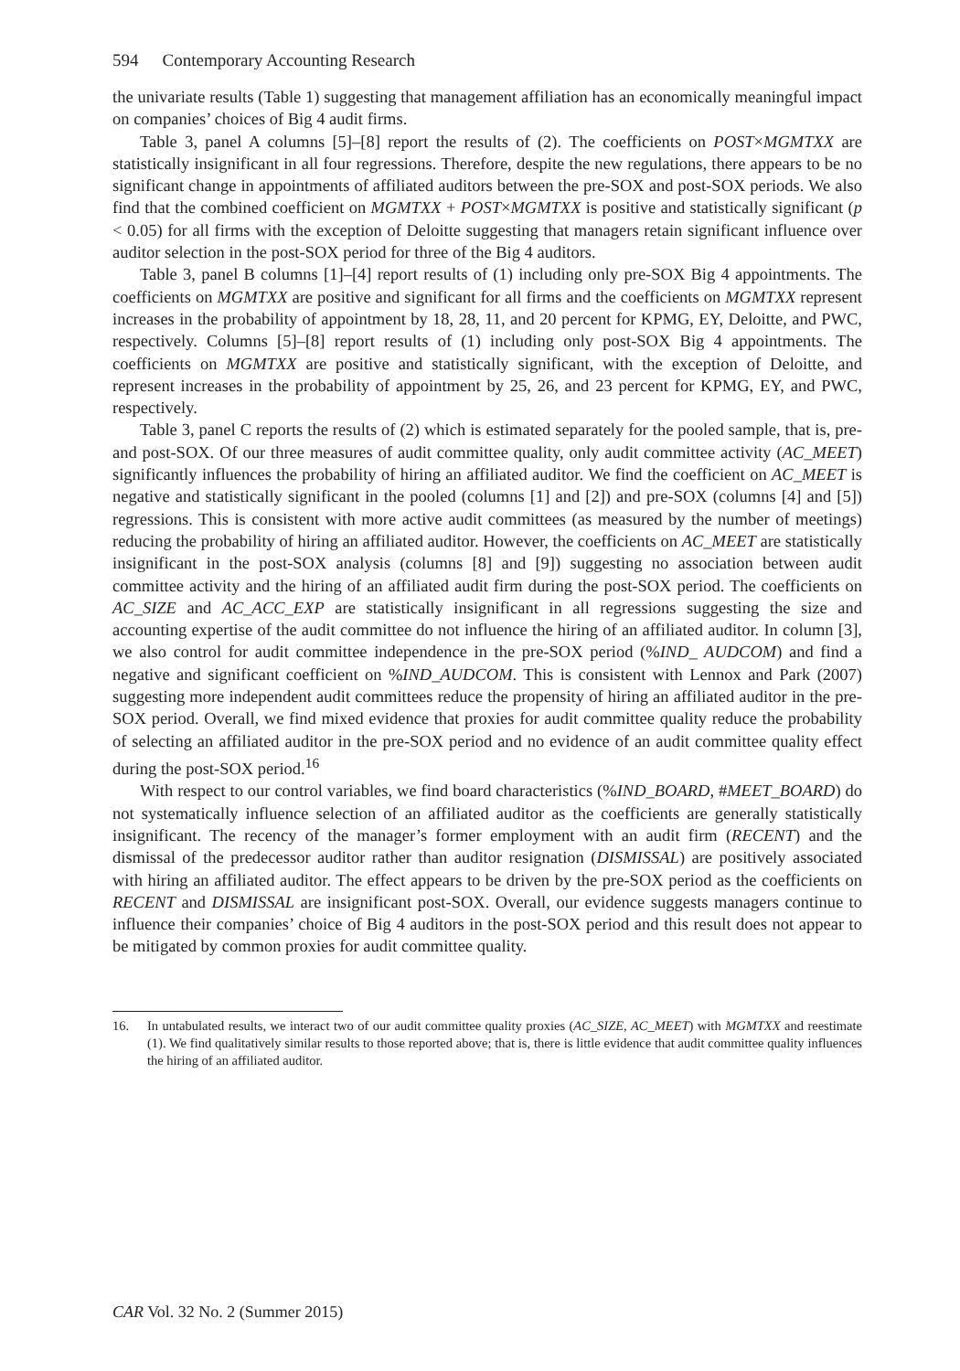594 Contemporary Accounting Research
the univariate results (Table 1) suggesting that management affiliation has an economically meaningful impact on companies’ choices of Big 4 audit firms.
Table 3, panel A columns [5]–[8] report the results of (2). The coefficients on POST×MGMTXX are statistically insignificant in all four regressions. Therefore, despite the new regulations, there appears to be no significant change in appointments of affiliated auditors between the pre-SOX and post-SOX periods. We also find that the combined coefficient on MGMTXX + POST×MGMTXX is positive and statistically significant (p < 0.05) for all firms with the exception of Deloitte suggesting that managers retain significant influence over auditor selection in the post-SOX period for three of the Big 4 auditors.
Table 3, panel B columns [1]–[4] report results of (1) including only pre-SOX Big 4 appointments. The coefficients on MGMTXX are positive and significant for all firms and the coefficients on MGMTXX represent increases in the probability of appointment by 18, 28, 11, and 20 percent for KPMG, EY, Deloitte, and PWC, respectively. Columns [5]–[8] report results of (1) including only post-SOX Big 4 appointments. The coefficients on MGMTXX are positive and statistically significant, with the exception of Deloitte, and represent increases in the probability of appointment by 25, 26, and 23 percent for KPMG, EY, and PWC, respectively.
Table 3, panel C reports the results of (2) which is estimated separately for the pooled sample, that is, pre- and post-SOX. Of our three measures of audit committee quality, only audit committee activity (AC_MEET) significantly influences the probability of hiring an affiliated auditor. We find the coefficient on AC_MEET is negative and statistically significant in the pooled (columns [1] and [2]) and pre-SOX (columns [4] and [5]) regressions. This is consistent with more active audit committees (as measured by the number of meetings) reducing the probability of hiring an affiliated auditor. However, the coefficients on AC_MEET are statistically insignificant in the post-SOX analysis (columns [8] and [9]) suggesting no association between audit committee activity and the hiring of an affiliated audit firm during the post-SOX period. The coefficients on AC_SIZE and AC_ACC_EXP are statistically insignificant in all regressions suggesting the size and accounting expertise of the audit committee do not influence the hiring of an affiliated auditor. In column [3], we also control for audit committee independence in the pre-SOX period (%IND_ AUDCOM) and find a negative and significant coefficient on %IND_AUDCOM. This is consistent with Lennox and Park (2007) suggesting more independent audit committees reduce the propensity of hiring an affiliated auditor in the pre-SOX period. Overall, we find mixed evidence that proxies for audit committee quality reduce the probability of selecting an affiliated auditor in the pre-SOX period and no evidence of an audit committee quality effect during the post-SOX period.<sup>16</sup>
With respect to our control variables, we find board characteristics (%IND_BOARD, #MEET_BOARD) do not systematically influence selection of an affiliated auditor as the coefficients are generally statistically insignificant. The recency of the manager’s former employment with an audit firm (RECENT) and the dismissal of the predecessor auditor rather than auditor resignation (DISMISSAL) are positively associated with hiring an affiliated auditor. The effect appears to be driven by the pre-SOX period as the coefficients on RECENT and DISMISSAL are insignificant post-SOX. Overall, our evidence suggests managers continue to influence their companies’ choice of Big 4 auditors in the post-SOX period and this result does not appear to be mitigated by common proxies for audit committee quality.
16. In untabulated results, we interact two of our audit committee quality proxies (AC_SIZE, AC_MEET) with MGMTXX and reestimate (1). We find qualitatively similar results to those reported above; that is, there is little evidence that audit committee quality influences the hiring of an affiliated auditor.
CAR Vol. 32 No. 2 (Summer 2015)